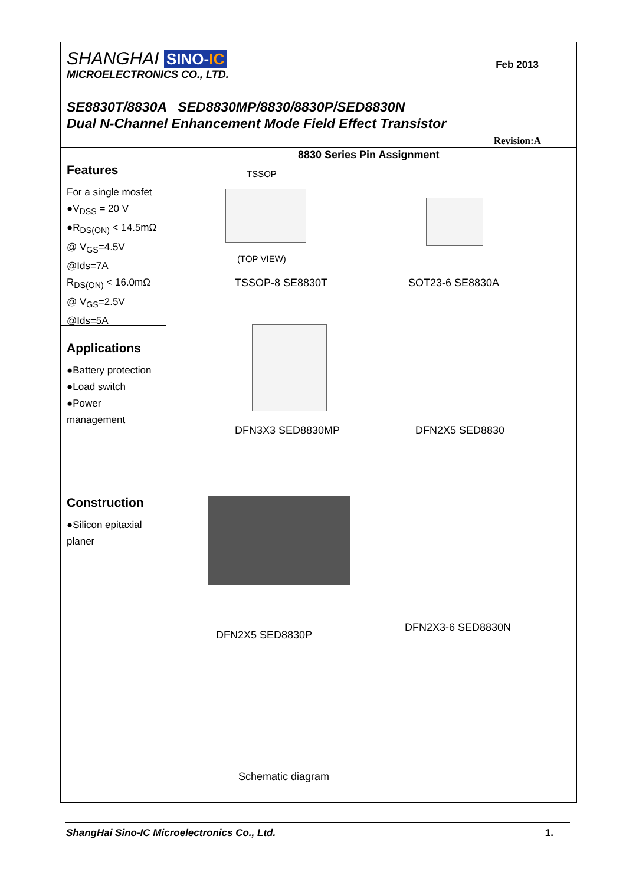Feb 2013
SHANGHAI SINO-IC
MICROELECTRONICS CO., LTD.
SE8830T/8830A SED8830MP/8830/8830P/SED8830N
Dual N-Channel Enhancement Mode Field Effect Transistor
Revision:A
Features
For a single mosfet
●V<sub>DSS</sub> = 20 V
●R<sub>DS(ON)</sub> < 14.5mΩ
@ V<sub>GS</sub>=4.5V
@Ids=7A
R<sub>DS(ON)</sub> < 16.0mΩ
@ V<sub>GS</sub>=2.5V
@Ids=5A
Applications
●Battery protection
●Load switch
●Power management
Construction
●Silicon epitaxial planer
8830 Series Pin Assignment
TSSOP
(TOP VIEW)
TSSOP-8 SE8830T SOT23-6 SE8830A
DFN3X3 SED8830MP DFN2X5 SED8830
DFN2X5 SED8830P
DFN2X3-6 SED8830N
Schematic diagram
ShangHai Sino-IC Microelectronics Co., Ltd. 1.